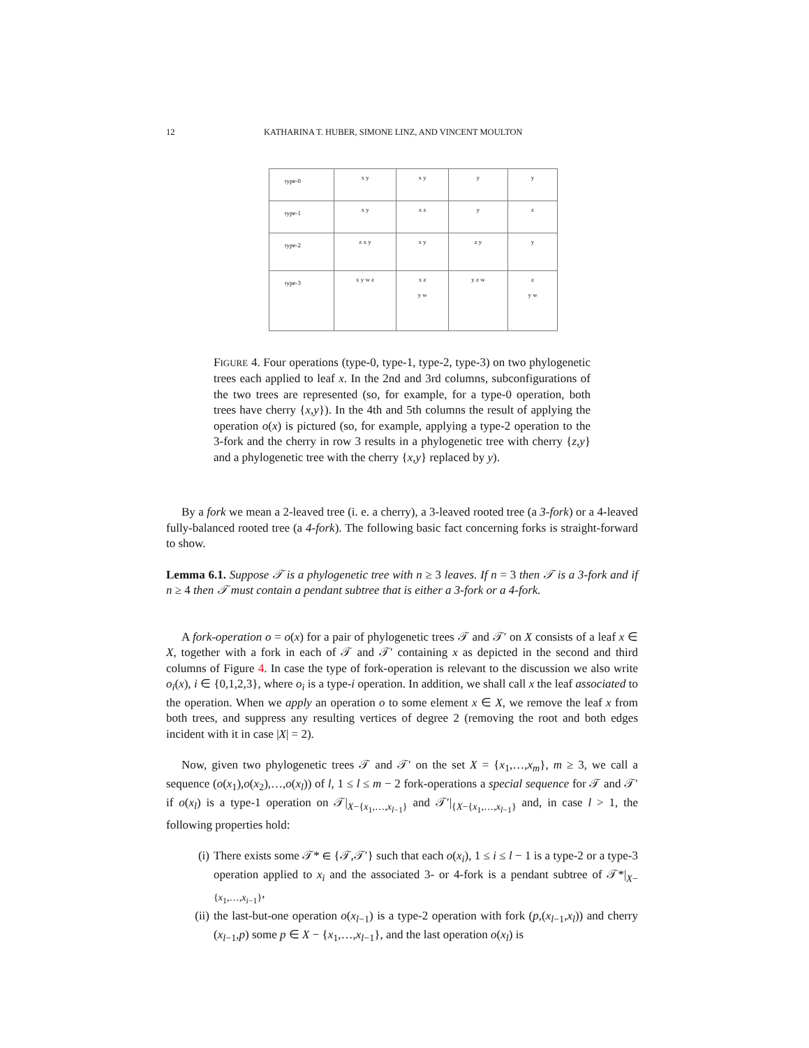12 KATHARINA T. HUBER, SIMONE LINZ, AND VINCENT MOULTON
| type-0 | x y | x y | y | y |
| type-1 | x y | x z | y | z |
| type-2 | z x y | x y | z y | y |
| type-3 | x y w z | x z y w | y z w | z y w |
FIGURE 4. Four operations (type-0, type-1, type-2, type-3) on two phylogenetic trees each applied to leaf x. In the 2nd and 3rd columns, subconfigurations of the two trees are represented (so, for example, for a type-0 operation, both trees have cherry {x,y}). In the 4th and 5th columns the result of applying the operation o(x) is pictured (so, for example, applying a type-2 operation to the 3-fork and the cherry in row 3 results in a phylogenetic tree with cherry {z,y} and a phylogenetic tree with the cherry {x,y} replaced by y).
By a fork we mean a 2-leaved tree (i. e. a cherry), a 3-leaved rooted tree (a 3-fork) or a 4-leaved fully-balanced rooted tree (a 4-fork). The following basic fact concerning forks is straight-forward to show.
Lemma 6.1. Suppose 𝒯 is a phylogenetic tree with n ≥ 3 leaves. If n = 3 then 𝒯 is a 3-fork and if n ≥ 4 then 𝒯 must contain a pendant subtree that is either a 3-fork or a 4-fork.
A fork-operation o = o(x) for a pair of phylogenetic trees 𝒯 and 𝒯′ on X consists of a leaf x ∈ X, together with a fork in each of 𝒯 and 𝒯′ containing x as depicted in the second and third columns of Figure 4. In case the type of fork-operation is relevant to the discussion we also write o<sub>i</sub>(x), i ∈ {0,1,2,3}, where o<sub>i</sub> is a type-i operation. In addition, we shall call x the leaf associated to the operation. When we apply an operation o to some element x ∈ X, we remove the leaf x from both trees, and suppress any resulting vertices of degree 2 (removing the root and both edges incident with it in case |X| = 2).
Now, given two phylogenetic trees 𝒯 and 𝒯′ on the set X = {x<sub>1</sub>,…,x<sub>m</sub>}, m ≥ 3, we call a sequence (o(x<sub>1</sub>),o(x<sub>2</sub>),…,o(x<sub>l</sub>)) of l, 1 ≤ l ≤ m − 2 fork-operations a special sequence for 𝒯 and 𝒯′ if o(x<sub>l</sub>) is a type-1 operation on 𝒯|<sub>X−{x<sub>1</sub>,…,x<sub>l−1</sub>}</sub> and 𝒯′|<sub>{X−{x<sub>1</sub>,…,x<sub>l−1</sub>}</sub> and, in case l > 1, the following properties hold:
(i) There exists some 𝒯* ∈ {𝒯,𝒯′} such that each o(x<sub>i</sub>), 1 ≤ i ≤ l − 1 is a type-2 or a type-3 operation applied to x<sub>i</sub> and the associated 3- or 4-fork is a pendant subtree of 𝒯*|<sub>X−{x<sub>1</sub>,…,x<sub>i−1</sub>}</sub>,
(ii) the last-but-one operation o(x<sub>l−1</sub>) is a type-2 operation with fork (p,(x<sub>l−1</sub>,x<sub>l</sub>)) and cherry (x<sub>l−1</sub>,p) some p ∈ X − {x<sub>1</sub>,…,x<sub>l−1</sub>}, and the last operation o(x<sub>l</sub>) is